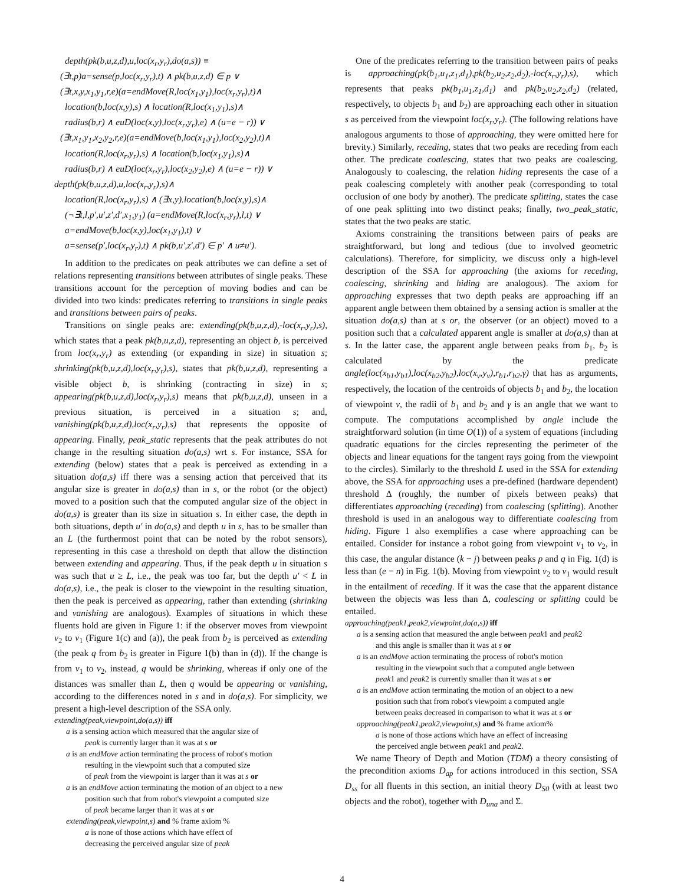depth(pk(b,u,z,d),u,loc(x<sub>r</sub>,y<sub>r</sub>),do(a,s)) ≡
(∃t,p)a=sense(p,loc(x<sub>r</sub>,y<sub>r</sub>),t) ∧ pk(b,u,z,d) ∈ p ∨
(∃t,x,y,x<sub>1</sub>,y<sub>1</sub>,r,e)(a=endMove(R,loc(x<sub>1</sub>,y<sub>1</sub>),loc(x<sub>r</sub>,y<sub>r</sub>),t)∧
location(b,loc(x,y),s) ∧ location(R,loc(x<sub>1</sub>,y<sub>1</sub>),s)∧
radius(b,r) ∧ euD(loc(x,y),loc(x<sub>r</sub>,y<sub>r</sub>),e) ∧ (u=e − r)) ∨
(∃t,x<sub>1</sub>,y<sub>1</sub>,x<sub>2</sub>,y<sub>2</sub>,r,e)(a=endMove(b,loc(x<sub>1</sub>,y<sub>1</sub>),loc(x<sub>2</sub>,y<sub>2</sub>),t)∧
location(R,loc(x<sub>r</sub>,y<sub>r</sub>),s) ∧ location(b,loc(x<sub>1</sub>,y<sub>1</sub>),s)∧
radius(b,r) ∧ euD(loc(x<sub>r</sub>,y<sub>r</sub>),loc(x<sub>2</sub>,y<sub>2</sub>),e) ∧ (u=e − r)) ∨
depth(pk(b,u,z,d),u,loc(x<sub>r</sub>,y<sub>r</sub>),s)∧
location(R,loc(x<sub>r</sub>,y<sub>r</sub>),s) ∧ (∃x,y).location(b,loc(x,y),s)∧
(¬∃t,l,p′,u′,z′,d′,x<sub>1</sub>,y<sub>1</sub>) (a=endMove(R,loc(x<sub>r</sub>,y<sub>r</sub>),l,t) ∨
a=endMove(b,loc(x,y),loc(x<sub>1</sub>,y<sub>1</sub>),t) ∨
a=sense(p′,loc(x<sub>r</sub>,y<sub>r</sub>),t) ∧ pk(b,u′,z′,d′) ∈ p′ ∧ u≠u′).
In addition to the predicates on peak attributes we can define a set of relations representing transitions between attributes of single peaks. These transitions account for the perception of moving bodies and can be divided into two kinds: predicates referring to transitions in single peaks and transitions between pairs of peaks.
Transitions on single peaks are: extending(pk(b,u,z,d),-loc(x<sub>r</sub>,y<sub>r</sub>),s), which states that a peak pk(b,u,z,d), representing an object b, is perceived from loc(x<sub>r</sub>,y<sub>r</sub>) as extending (or expanding in size) in situation s; shrinking(pk(b,u,z,d),loc(x<sub>r</sub>,y<sub>r</sub>),s), states that pk(b,u,z,d), representing a visible object b, is shrinking (contracting in size) in s; appearing(pk(b,u,z,d),loc(x<sub>r</sub>,y<sub>r</sub>),s) means that pk(b,u,z,d), unseen in a previous situation, is perceived in a situation s; and, vanishing(pk(b,u,z,d),loc(x<sub>r</sub>,y<sub>r</sub>),s) that represents the opposite of appearing. Finally, peak_static represents that the peak attributes do not change in the resulting situation do(a,s) wrt s. For instance, SSA for extending (below) states that a peak is perceived as extending in a situation do(a,s) iff there was a sensing action that perceived that its angular size is greater in do(a,s) than in s, or the robot (or the object) moved to a position such that the computed angular size of the object in do(a,s) is greater than its size in situation s. In either case, the depth in both situations, depth u′ in do(a,s) and depth u in s, has to be smaller than an L (the furthermost point that can be noted by the robot sensors), representing in this case a threshold on depth that allow the distinction between extending and appearing. Thus, if the peak depth u in situation s was such that u ≥ L, i.e., the peak was too far, but the depth u′ < L in do(a,s), i.e., the peak is closer to the viewpoint in the resulting situation, then the peak is perceived as appearing, rather than extending (shrinking and vanishing are analogous). Examples of situations in which these fluents hold are given in Figure 1: if the observer moves from viewpoint ν<sub>2</sub> to ν<sub>1</sub> (Figure 1(c) and (a)), the peak from b<sub>2</sub> is perceived as extending (the peak q from b<sub>2</sub> is greater in Figure 1(b) than in (d)). If the change is from ν<sub>1</sub> to ν<sub>2</sub>, instead, q would be shrinking, whereas if only one of the distances was smaller than L, then q would be appearing or vanishing, according to the differences noted in s and in do(a,s). For simplicity, we present a high-level description of the SSA only.
extending(peak,viewpoint,do(a,s)) iff
a is a sensing action which measured that the angular size of
peak is currently larger than it was at s or
a is an endMove action terminating the process of robot's motion
resulting in the viewpoint such that a computed size
of peak from the viewpoint is larger than it was at s or
a is an endMove action terminating the motion of an object to a new
position such that from robot's viewpoint a computed size
of peak became larger than it was at s or
extending(peak,viewpoint,s) and % frame axiom %
a is none of those actions which have effect of
decreasing the perceived angular size of peak
One of the predicates referring to the transition between pairs of peaks is approaching(pk(b<sub>1</sub>,u<sub>1</sub>,z<sub>1</sub>,d<sub>1</sub>),pk(b<sub>2</sub>,u<sub>2</sub>,z<sub>2</sub>,d<sub>2</sub>),-loc(x<sub>r</sub>,y<sub>r</sub>),s), which represents that peaks pk(b<sub>1</sub>,u<sub>1</sub>,z<sub>1</sub>,d<sub>1</sub>) and pk(b<sub>2</sub>,u<sub>2</sub>,z<sub>2</sub>,d<sub>2</sub>) (related, respectively, to objects b<sub>1</sub> and b<sub>2</sub>) are approaching each other in situation s as perceived from the viewpoint loc(x<sub>r</sub>,y<sub>r</sub>). (The following relations have analogous arguments to those of approaching, they were omitted here for brevity.) Similarly, receding, states that two peaks are receding from each other. The predicate coalescing, states that two peaks are coalescing. Analogously to coalescing, the relation hiding represents the case of a peak coalescing completely with another peak (corresponding to total occlusion of one body by another). The predicate splitting, states the case of one peak splitting into two distinct peaks; finally, two_peak_static, states that the two peaks are static.
Axioms constraining the transitions between pairs of peaks are straightforward, but long and tedious (due to involved geometric calculations). Therefore, for simplicity, we discuss only a high-level description of the SSA for approaching (the axioms for receding, coalescing, shrinking and hiding are analogous). The axiom for approaching expresses that two depth peaks are approaching iff an apparent angle between them obtained by a sensing action is smaller at the situation do(a,s) than at s or, the observer (or an object) moved to a position such that a calculated apparent angle is smaller at do(a,s) than at s. In the latter case, the apparent angle between peaks from b<sub>1</sub>, b<sub>2</sub> is calculated by the predicate angle(loc(x<sub>b1</sub>,y<sub>b1</sub>),loc(x<sub>b2</sub>,y<sub>b2</sub>),loc(x<sub>ν</sub>,y<sub>ν</sub>),r<sub>b1</sub>,r<sub>b2</sub>,γ) that has as arguments, respectively, the location of the centroids of objects b<sub>1</sub> and b<sub>2</sub>, the location of viewpoint ν, the radii of b<sub>1</sub> and b<sub>2</sub> and γ is an angle that we want to compute. The computations accomplished by angle include the straightforward solution (in time O(1)) of a system of equations (including quadratic equations for the circles representing the perimeter of the objects and linear equations for the tangent rays going from the viewpoint to the circles). Similarly to the threshold L used in the SSA for extending above, the SSA for approaching uses a pre-defined (hardware dependent) threshold Δ (roughly, the number of pixels between peaks) that differentiates approaching (receding) from coalescing (splitting). Another threshold is used in an analogous way to differentiate coalescing from hiding. Figure 1 also exemplifies a case where approaching can be entailed. Consider for instance a robot going from viewpoint ν<sub>1</sub> to ν<sub>2</sub>, in this case, the angular distance (k − j) between peaks p and q in Fig. 1(d) is less than (e − n) in Fig. 1(b). Moving from viewpoint ν<sub>2</sub> to ν<sub>1</sub> would result in the entailment of receding. If it was the case that the apparent distance between the objects was less than Δ, coalescing or splitting could be entailed.
approaching(peak1,peak2,viewpoint,do(a,s)) iff
a is a sensing action that measured the angle between peak1 and peak2
and this angle is smaller than it was at s or
a is an endMove action terminating the process of robot's motion
resulting in the viewpoint such that a computed angle between
peak1 and peak2 is currently smaller than it was at s or
a is an endMove action terminating the motion of an object to a new
position such that from robot's viewpoint a computed angle
between peaks decreased in comparison to what it was at s or
approaching(peak1,peak2,viewpoint,s) and % frame axiom%
a is none of those actions which have an effect of increasing
the perceived angle between peak1 and peak2.
We name Theory of Depth and Motion (TDM) a theory consisting of the precondition axioms D<sub>ap</sub> for actions introduced in this section, SSA D<sub>ss</sub> for all fluents in this section, an initial theory D<sub>S0</sub> (with at least two objects and the robot), together with D<sub>una</sub> and Σ.
4